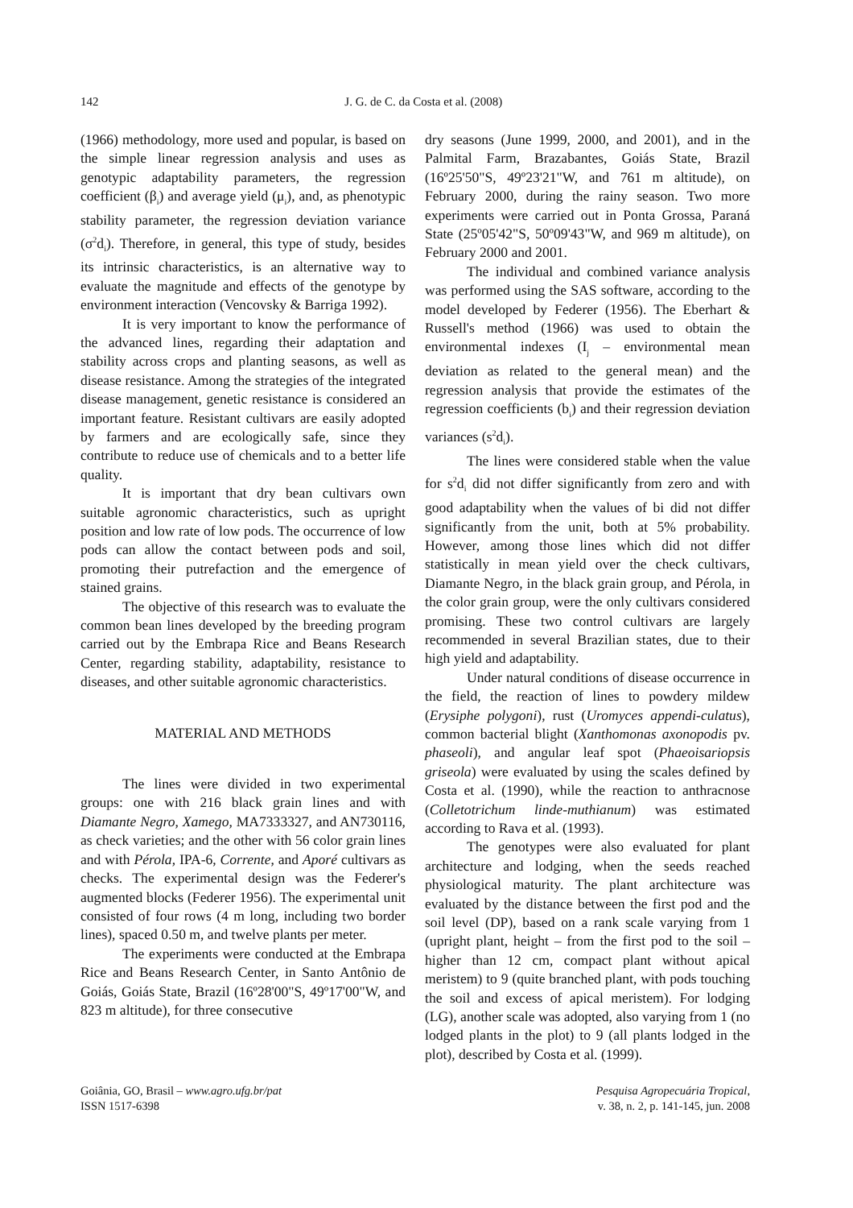142 J. G. de C. da Costa et al. (2008)
(1966) methodology, more used and popular, is based on the simple linear regression analysis and uses as genotypic adaptability parameters, the regression coefficient (β<sub>i</sub>) and average yield (μ<sub>i</sub>), and, as phenotypic stability parameter, the regression deviation variance (σ<sup>2</sup>d<sub>i</sub>). Therefore, in general, this type of study, besides its intrinsic characteristics, is an alternative way to evaluate the magnitude and effects of the genotype by environment interaction (Vencovsky & Barriga 1992).
It is very important to know the performance of the advanced lines, regarding their adaptation and stability across crops and planting seasons, as well as disease resistance. Among the strategies of the integrated disease management, genetic resistance is considered an important feature. Resistant cultivars are easily adopted by farmers and are ecologically safe, since they contribute to reduce use of chemicals and to a better life quality.
It is important that dry bean cultivars own suitable agronomic characteristics, such as upright position and low rate of low pods. The occurrence of low pods can allow the contact between pods and soil, promoting their putrefaction and the emergence of stained grains.
The objective of this research was to evaluate the common bean lines developed by the breeding program carried out by the Embrapa Rice and Beans Research Center, regarding stability, adaptability, resistance to diseases, and other suitable agronomic characteristics.
MATERIAL AND METHODS
The lines were divided in two experimental groups: one with 216 black grain lines and with Diamante Negro, Xamego, MA7333327, and AN730116, as check varieties; and the other with 56 color grain lines and with Pérola, IPA-6, Corrente, and Aporé cultivars as checks. The experimental design was the Federer's augmented blocks (Federer 1956). The experimental unit consisted of four rows (4 m long, including two border lines), spaced 0.50 m, and twelve plants per meter.
The experiments were conducted at the Embrapa Rice and Beans Research Center, in Santo Antônio de Goiás, Goiás State, Brazil (16º28'00"S, 49º17'00"W, and 823 m altitude), for three consecutive
dry seasons (June 1999, 2000, and 2001), and in the Palmital Farm, Brazabantes, Goiás State, Brazil (16º25'50"S, 49º23'21"W, and 761 m altitude), on February 2000, during the rainy season. Two more experiments were carried out in Ponta Grossa, Paraná State (25º05'42"S, 50º09'43"W, and 969 m altitude), on February 2000 and 2001.
The individual and combined variance analysis was performed using the SAS software, according to the model developed by Federer (1956). The Eberhart & Russell's method (1966) was used to obtain the environmental indexes (I<sub>j</sub> – environmental mean deviation as related to the general mean) and the regression analysis that provide the estimates of the regression coefficients (b<sub>i</sub>) and their regression deviation variances (s<sup>2</sup>d<sub>i</sub>).
The lines were considered stable when the value for s<sup>2</sup>d<sub>i</sub> did not differ significantly from zero and with good adaptability when the values of bi did not differ significantly from the unit, both at 5% probability. However, among those lines which did not differ statistically in mean yield over the check cultivars, Diamante Negro, in the black grain group, and Pérola, in the color grain group, were the only cultivars considered promising. These two control cultivars are largely recommended in several Brazilian states, due to their high yield and adaptability.
Under natural conditions of disease occurrence in the field, the reaction of lines to powdery mildew (Erysiphe polygoni), rust (Uromyces appendi-culatus), common bacterial blight (Xanthomonas axonopodis pv. phaseoli), and angular leaf spot (Phaeoisariopsis griseola) were evaluated by using the scales defined by Costa et al. (1990), while the reaction to anthracnose (Colletotrichum linde-muthianum) was estimated according to Rava et al. (1993).
The genotypes were also evaluated for plant architecture and lodging, when the seeds reached physiological maturity. The plant architecture was evaluated by the distance between the first pod and the soil level (DP), based on a rank scale varying from 1 (upright plant, height – from the first pod to the soil – higher than 12 cm, compact plant without apical meristem) to 9 (quite branched plant, with pods touching the soil and excess of apical meristem). For lodging (LG), another scale was adopted, also varying from 1 (no lodged plants in the plot) to 9 (all plants lodged in the plot), described by Costa et al. (1999).
Goiânia, GO, Brasil – www.agro.ufg.br/pat
ISSN 1517-6398
Pesquisa Agropecuária Tropical,
v. 38, n. 2, p. 141-145, jun. 2008